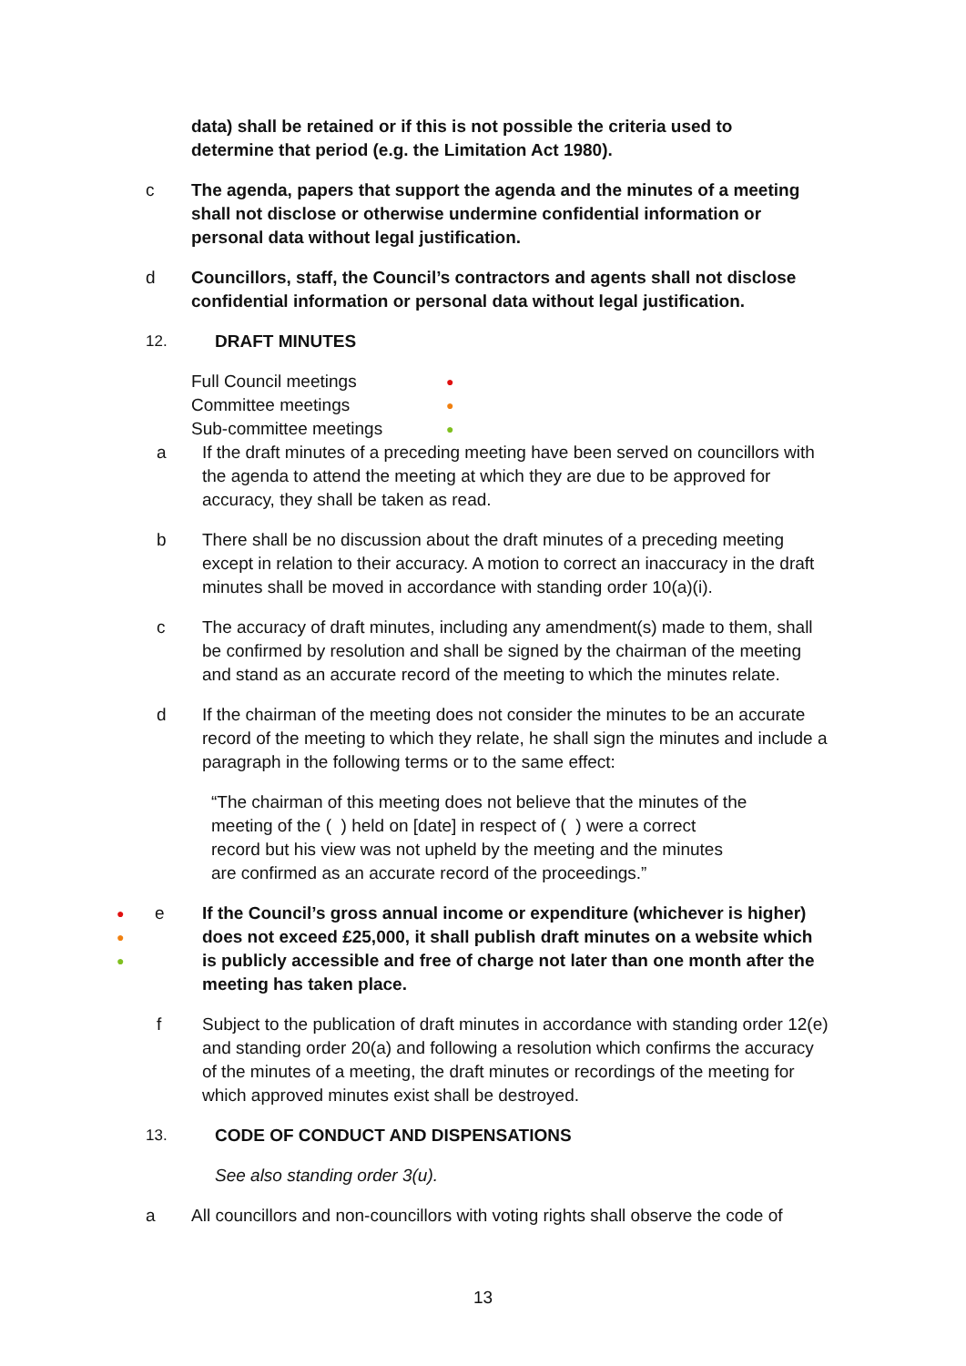data) shall be retained or if this is not possible the criteria used to determine that period (e.g. the Limitation Act 1980).
c The agenda, papers that support the agenda and the minutes of a meeting shall not disclose or otherwise undermine confidential information or personal data without legal justification.
d Councillors, staff, the Council’s contractors and agents shall not disclose confidential information or personal data without legal justification.
12. DRAFT MINUTES
Full Council meetings ●
Committee meetings ●
Sub-committee meetings ●
a If the draft minutes of a preceding meeting have been served on councillors with the agenda to attend the meeting at which they are due to be approved for accuracy, they shall be taken as read.
b There shall be no discussion about the draft minutes of a preceding meeting except in relation to their accuracy. A motion to correct an inaccuracy in the draft minutes shall be moved in accordance with standing order 10(a)(i).
c The accuracy of draft minutes, including any amendment(s) made to them, shall be confirmed by resolution and shall be signed by the chairman of the meeting and stand as an accurate record of the meeting to which the minutes relate.
d If the chairman of the meeting does not consider the minutes to be an accurate record of the meeting to which they relate, he shall sign the minutes and include a paragraph in the following terms or to the same effect:
“The chairman of this meeting does not believe that the minutes of the meeting of the ( ) held on [date] in respect of ( ) were a correct record but his view was not upheld by the meeting and the minutes are confirmed as an accurate record of the proceedings.”
●
●
●
e If the Council’s gross annual income or expenditure (whichever is higher) does not exceed £25,000, it shall publish draft minutes on a website which is publicly accessible and free of charge not later than one month after the meeting has taken place.
f Subject to the publication of draft minutes in accordance with standing order 12(e) and standing order 20(a) and following a resolution which confirms the accuracy of the minutes of a meeting, the draft minutes or recordings of the meeting for which approved minutes exist shall be destroyed.
13. CODE OF CONDUCT AND DISPENSATIONS
See also standing order 3(u).
a All councillors and non-councillors with voting rights shall observe the code of
13